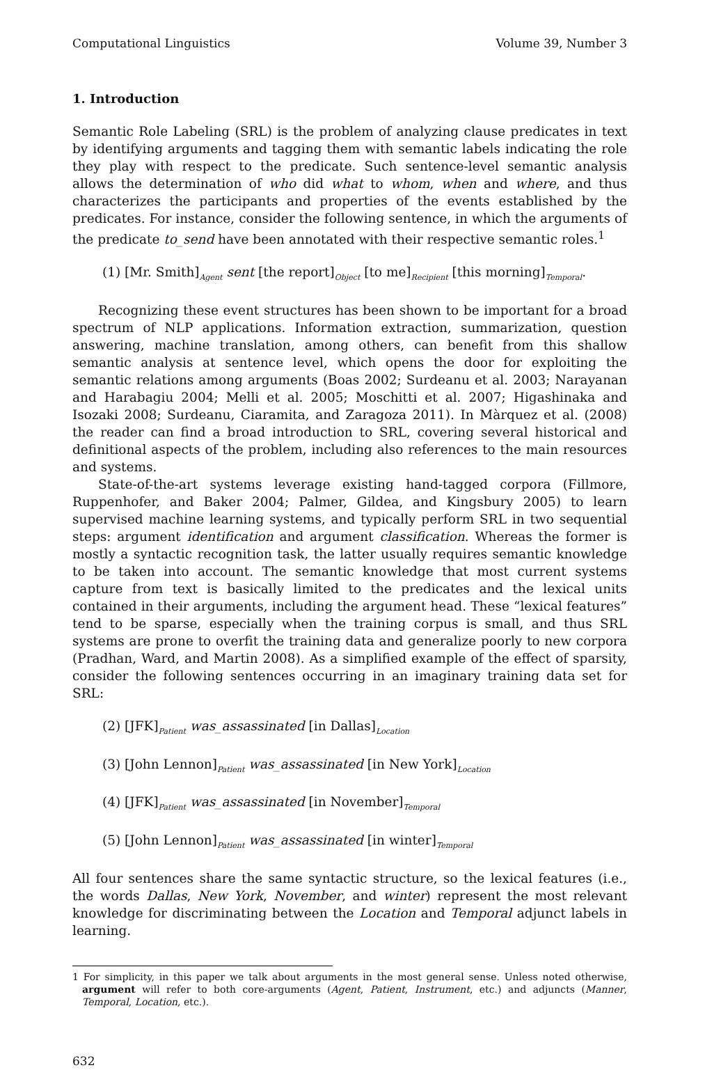Computational Linguistics Volume 39, Number 3
1. Introduction
Semantic Role Labeling (SRL) is the problem of analyzing clause predicates in text by identifying arguments and tagging them with semantic labels indicating the role they play with respect to the predicate. Such sentence-level semantic analysis allows the determination of who did what to whom, when and where, and thus characterizes the participants and properties of the events established by the predicates. For instance, consider the following sentence, in which the arguments of the predicate to_send have been annotated with their respective semantic roles.<sup>1</sup>
(1) [Mr. Smith]<sub>Agent</sub> sent [the report]<sub>Object</sub> [to me]<sub>Recipient</sub> [this morning]<sub>Temporal</sub>.
Recognizing these event structures has been shown to be important for a broad spectrum of NLP applications. Information extraction, summarization, question answering, machine translation, among others, can benefit from this shallow semantic analysis at sentence level, which opens the door for exploiting the semantic relations among arguments (Boas 2002; Surdeanu et al. 2003; Narayanan and Harabagiu 2004; Melli et al. 2005; Moschitti et al. 2007; Higashinaka and Isozaki 2008; Surdeanu, Ciaramita, and Zaragoza 2011). In Màrquez et al. (2008) the reader can find a broad introduction to SRL, covering several historical and definitional aspects of the problem, including also references to the main resources and systems.
State-of-the-art systems leverage existing hand-tagged corpora (Fillmore, Ruppenhofer, and Baker 2004; Palmer, Gildea, and Kingsbury 2005) to learn supervised machine learning systems, and typically perform SRL in two sequential steps: argument identification and argument classification. Whereas the former is mostly a syntactic recognition task, the latter usually requires semantic knowledge to be taken into account. The semantic knowledge that most current systems capture from text is basically limited to the predicates and the lexical units contained in their arguments, including the argument head. These “lexical features” tend to be sparse, especially when the training corpus is small, and thus SRL systems are prone to overfit the training data and generalize poorly to new corpora (Pradhan, Ward, and Martin 2008). As a simplified example of the effect of sparsity, consider the following sentences occurring in an imaginary training data set for SRL:
(2) [JFK]<sub>Patient</sub> was_assassinated [in Dallas]<sub>Location</sub>
(3) [John Lennon]<sub>Patient</sub> was_assassinated [in New York]<sub>Location</sub>
(4) [JFK]<sub>Patient</sub> was_assassinated [in November]<sub>Temporal</sub>
(5) [John Lennon]<sub>Patient</sub> was_assassinated [in winter]<sub>Temporal</sub>
All four sentences share the same syntactic structure, so the lexical features (i.e., the words Dallas, New York, November, and winter) represent the most relevant knowledge for discriminating between the Location and Temporal adjunct labels in learning.
1 For simplicity, in this paper we talk about arguments in the most general sense. Unless noted otherwise, argument will refer to both core-arguments (Agent, Patient, Instrument, etc.) and adjuncts (Manner, Temporal, Location, etc.).
632